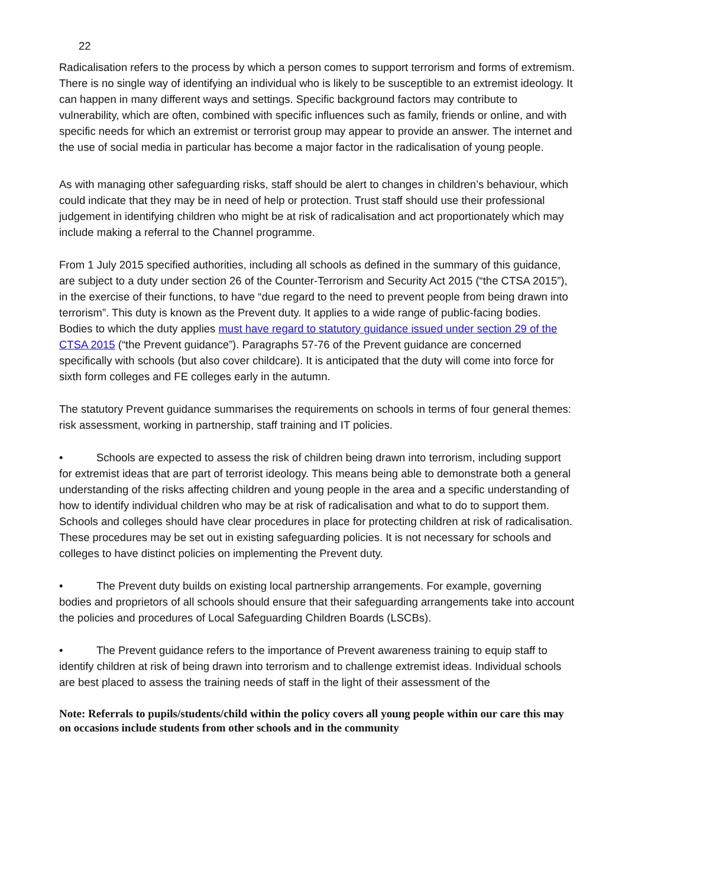22
Radicalisation refers to the process by which a person comes to support terrorism and forms of extremism. There is no single way of identifying an individual who is likely to be susceptible to an extremist ideology. It can happen in many different ways and settings. Specific background factors may contribute to vulnerability, which are often, combined with specific influences such as family, friends or online, and with specific needs for which an extremist or terrorist group may appear to provide an answer. The internet and the use of social media in particular has become a major factor in the radicalisation of young people.
As with managing other safeguarding risks, staff should be alert to changes in children’s behaviour, which could indicate that they may be in need of help or protection. Trust staff should use their professional judgement in identifying children who might be at risk of radicalisation and act proportionately which may include making a referral to the Channel programme.
From 1 July 2015 specified authorities, including all schools as defined in the summary of this guidance, are subject to a duty under section 26 of the Counter-Terrorism and Security Act 2015 (“the CTSA 2015”), in the exercise of their functions, to have “due regard to the need to prevent people from being drawn into terrorism”. This duty is known as the Prevent duty. It applies to a wide range of public-facing bodies. Bodies to which the duty applies must have regard to statutory guidance issued under section 29 of the CTSA 2015 (“the Prevent guidance”). Paragraphs 57-76 of the Prevent guidance are concerned specifically with schools (but also cover childcare). It is anticipated that the duty will come into force for sixth form colleges and FE colleges early in the autumn.
The statutory Prevent guidance summarises the requirements on schools in terms of four general themes: risk assessment, working in partnership, staff training and IT policies.
• Schools are expected to assess the risk of children being drawn into terrorism, including support for extremist ideas that are part of terrorist ideology. This means being able to demonstrate both a general understanding of the risks affecting children and young people in the area and a specific understanding of how to identify individual children who may be at risk of radicalisation and what to do to support them. Schools and colleges should have clear procedures in place for protecting children at risk of radicalisation. These procedures may be set out in existing safeguarding policies. It is not necessary for schools and colleges to have distinct policies on implementing the Prevent duty.
• The Prevent duty builds on existing local partnership arrangements. For example, governing bodies and proprietors of all schools should ensure that their safeguarding arrangements take into account the policies and procedures of Local Safeguarding Children Boards (LSCBs).
• The Prevent guidance refers to the importance of Prevent awareness training to equip staff to identify children at risk of being drawn into terrorism and to challenge extremist ideas. Individual schools are best placed to assess the training needs of staff in the light of their assessment of the
Note: Referrals to pupils/students/child within the policy covers all young people within our care this may on occasions include students from other schools and in the community